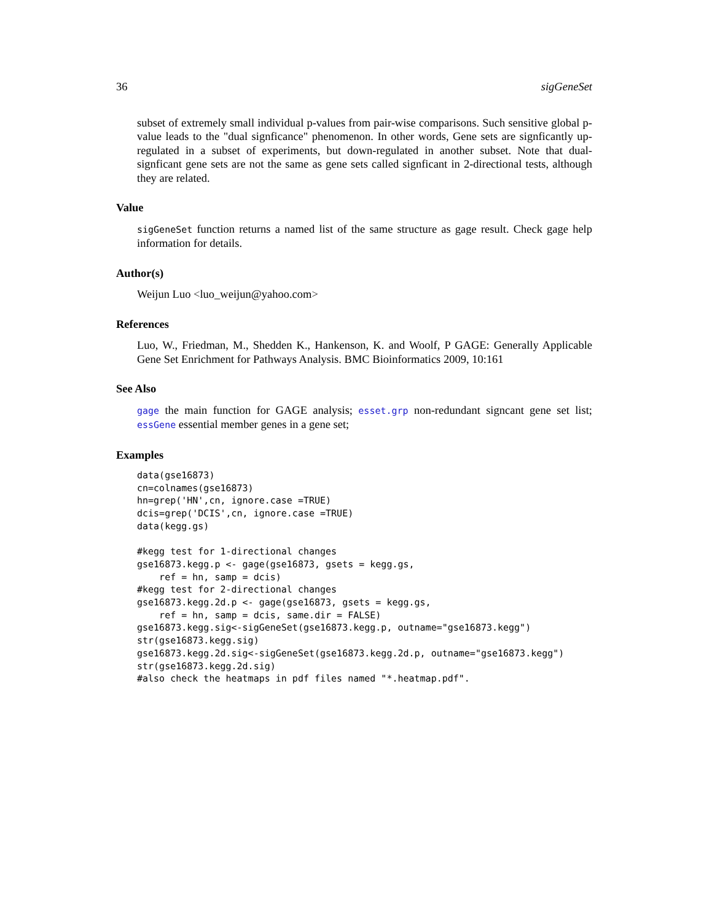36 sigGeneSet
subset of extremely small individual p-values from pair-wise comparisons. Such sensitive global p-value leads to the "dual signficance" phenomenon. In other words, Gene sets are signficantly up-regulated in a subset of experiments, but down-regulated in another subset. Note that dual-signficant gene sets are not the same as gene sets called signficant in 2-directional tests, although they are related.
Value
sigGeneSet function returns a named list of the same structure as gage result. Check gage help information for details.
Author(s)
Weijun Luo <luo_weijun@yahoo.com>
References
Luo, W., Friedman, M., Shedden K., Hankenson, K. and Woolf, P GAGE: Generally Applicable Gene Set Enrichment for Pathways Analysis. BMC Bioinformatics 2009, 10:161
See Also
gage the main function for GAGE analysis; esset.grp non-redundant signcant gene set list; essGene essential member genes in a gene set;
Examples
data(gse16873)
cn=colnames(gse16873)
hn=grep('HN',cn, ignore.case =TRUE)
dcis=grep('DCIS',cn, ignore.case =TRUE)
data(kegg.gs)

#kegg test for 1-directional changes
gse16873.kegg.p <- gage(gse16873, gsets = kegg.gs,
    ref = hn, samp = dcis)
#kegg test for 2-directional changes
gse16873.kegg.2d.p <- gage(gse16873, gsets = kegg.gs,
    ref = hn, samp = dcis, same.dir = FALSE)
gse16873.kegg.sig<-sigGeneSet(gse16873.kegg.p, outname="gse16873.kegg")
str(gse16873.kegg.sig)
gse16873.kegg.2d.sig<-sigGeneSet(gse16873.kegg.2d.p, outname="gse16873.kegg")
str(gse16873.kegg.2d.sig)
#also check the heatmaps in pdf files named "*.heatmap.pdf".